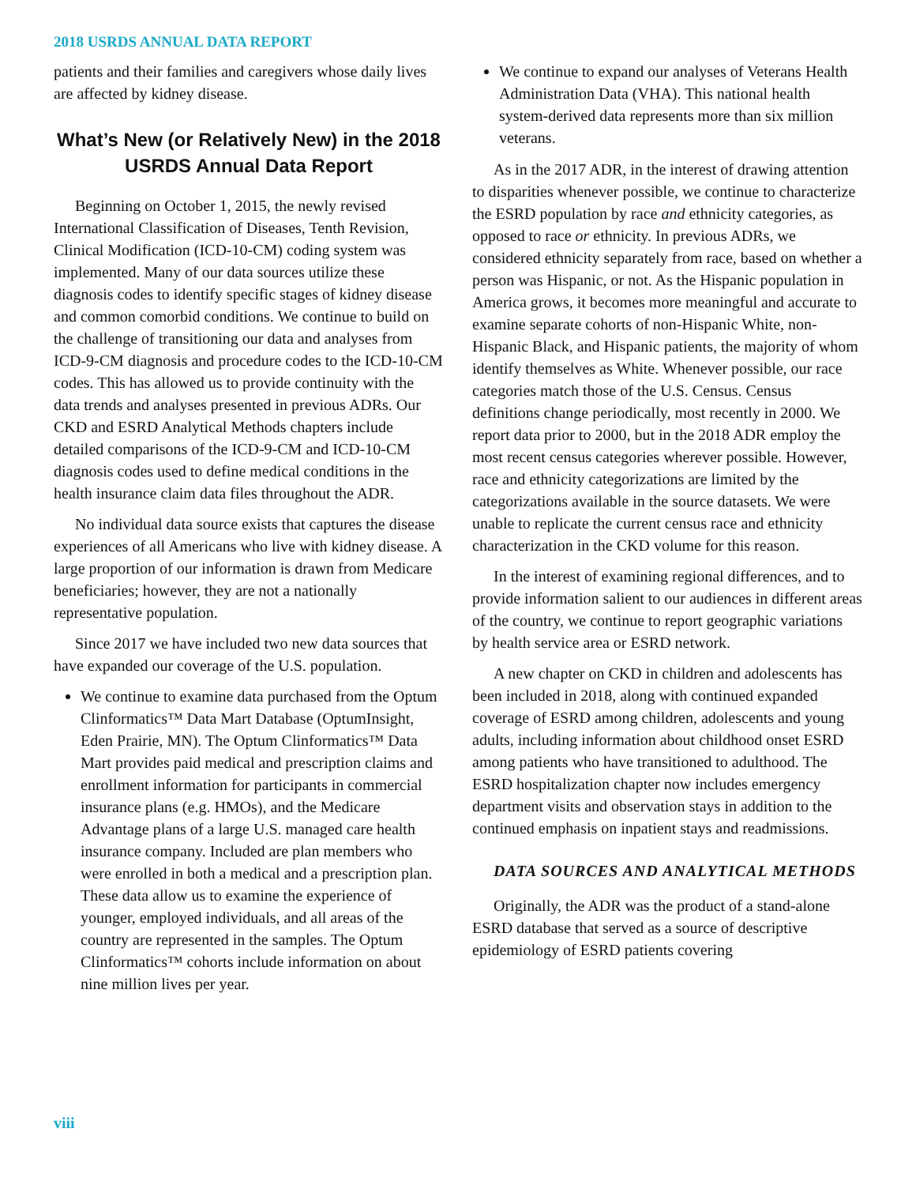2018 USRDS ANNUAL DATA REPORT
patients and their families and caregivers whose daily lives are affected by kidney disease.
What’s New (or Relatively New) in the 2018 USRDS Annual Data Report
Beginning on October 1, 2015, the newly revised International Classification of Diseases, Tenth Revision, Clinical Modification (ICD-10-CM) coding system was implemented. Many of our data sources utilize these diagnosis codes to identify specific stages of kidney disease and common comorbid conditions. We continue to build on the challenge of transitioning our data and analyses from ICD-9-CM diagnosis and procedure codes to the ICD-10-CM codes. This has allowed us to provide continuity with the data trends and analyses presented in previous ADRs. Our CKD and ESRD Analytical Methods chapters include detailed comparisons of the ICD-9-CM and ICD-10-CM diagnosis codes used to define medical conditions in the health insurance claim data files throughout the ADR.
No individual data source exists that captures the disease experiences of all Americans who live with kidney disease. A large proportion of our information is drawn from Medicare beneficiaries; however, they are not a nationally representative population.
Since 2017 we have included two new data sources that have expanded our coverage of the U.S. population.
We continue to examine data purchased from the Optum Clinformatics™ Data Mart Database (OptumInsight, Eden Prairie, MN). The Optum Clinformatics™ Data Mart provides paid medical and prescription claims and enrollment information for participants in commercial insurance plans (e.g. HMOs), and the Medicare Advantage plans of a large U.S. managed care health insurance company. Included are plan members who were enrolled in both a medical and a prescription plan. These data allow us to examine the experience of younger, employed individuals, and all areas of the country are represented in the samples. The Optum Clinformatics™ cohorts include information on about nine million lives per year.
We continue to expand our analyses of Veterans Health Administration Data (VHA). This national health system-derived data represents more than six million veterans.
As in the 2017 ADR, in the interest of drawing attention to disparities whenever possible, we continue to characterize the ESRD population by race and ethnicity categories, as opposed to race or ethnicity. In previous ADRs, we considered ethnicity separately from race, based on whether a person was Hispanic, or not. As the Hispanic population in America grows, it becomes more meaningful and accurate to examine separate cohorts of non-Hispanic White, non-Hispanic Black, and Hispanic patients, the majority of whom identify themselves as White. Whenever possible, our race categories match those of the U.S. Census. Census definitions change periodically, most recently in 2000. We report data prior to 2000, but in the 2018 ADR employ the most recent census categories wherever possible. However, race and ethnicity categorizations are limited by the categorizations available in the source datasets. We were unable to replicate the current census race and ethnicity characterization in the CKD volume for this reason.
In the interest of examining regional differences, and to provide information salient to our audiences in different areas of the country, we continue to report geographic variations by health service area or ESRD network.
A new chapter on CKD in children and adolescents has been included in 2018, along with continued expanded coverage of ESRD among children, adolescents and young adults, including information about childhood onset ESRD among patients who have transitioned to adulthood. The ESRD hospitalization chapter now includes emergency department visits and observation stays in addition to the continued emphasis on inpatient stays and readmissions.
DATA SOURCES AND ANALYTICAL METHODS
Originally, the ADR was the product of a stand-alone ESRD database that served as a source of descriptive epidemiology of ESRD patients covering
viii